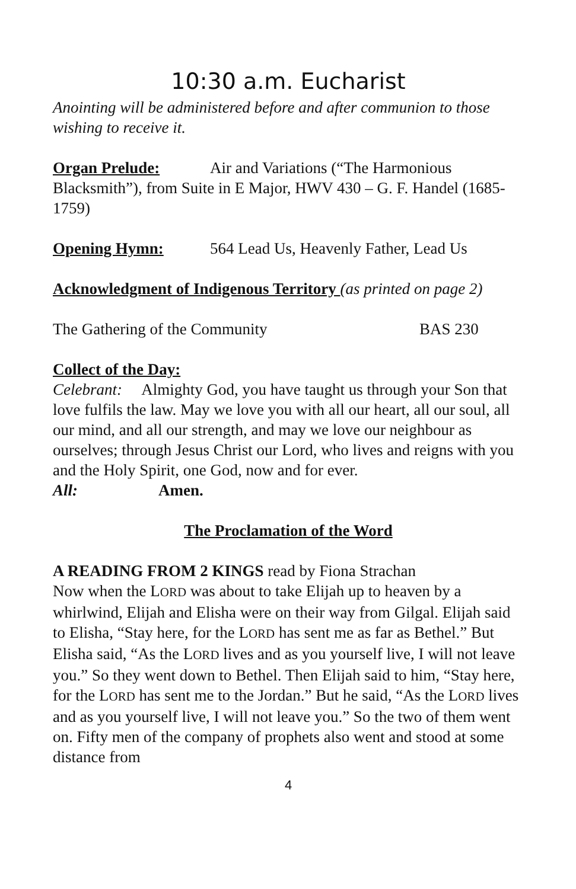10:30 a.m. Eucharist
Anointing will be administered before and after communion to those wishing to receive it.
Organ Prelude: Air and Variations (“The Harmonious Blacksmith”), from Suite in E Major, HWV 430 – G. F. Handel (1685-1759)
Opening Hymn: 564 Lead Us, Heavenly Father, Lead Us
Acknowledgment of Indigenous Territory (as printed on page 2)
The Gathering of the Community BAS 230
Collect of the Day:
Celebrant: Almighty God, you have taught us through your Son that love fulfils the law. May we love you with all our heart, all our soul, all our mind, and all our strength, and may we love our neighbour as ourselves; through Jesus Christ our Lord, who lives and reigns with you and the Holy Spirit, one God, now and for ever.
All: Amen.
The Proclamation of the Word
A READING FROM 2 KINGS read by Fiona Strachan
Now when the LORD was about to take Elijah up to heaven by a whirlwind, Elijah and Elisha were on their way from Gilgal. Elijah said to Elisha, “Stay here, for the LORD has sent me as far as Bethel.” But Elisha said, “As the LORD lives and as you yourself live, I will not leave you.” So they went down to Bethel. Then Elijah said to him, “Stay here, for the LORD has sent me to the Jordan.” But he said, “As the LORD lives and as you yourself live, I will not leave you.” So the two of them went on. Fifty men of the company of prophets also went and stood at some distance from
4